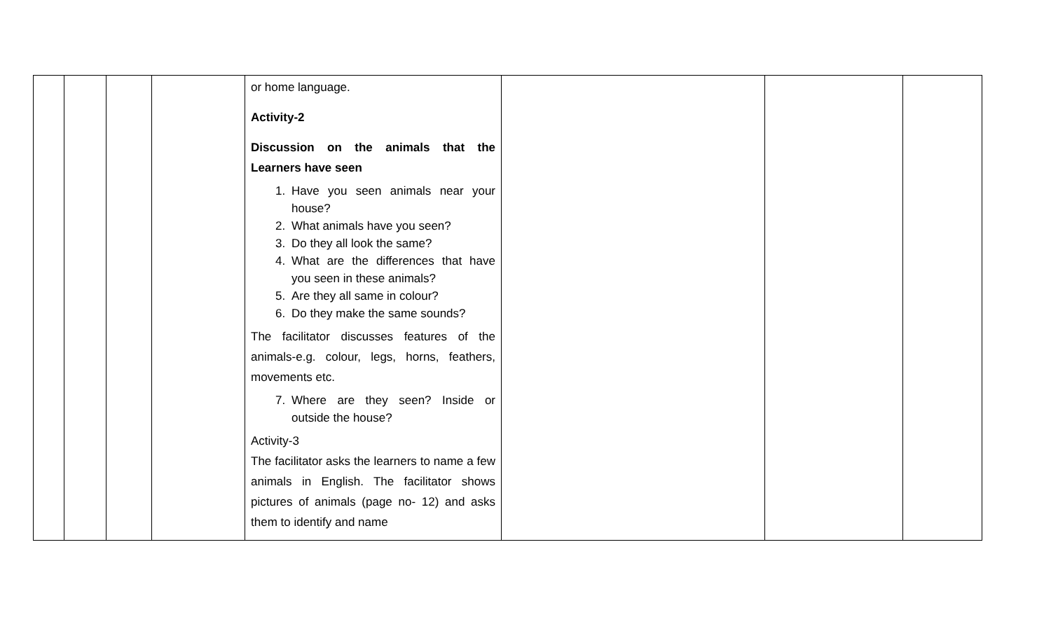| | | | | or home language. Activity-2 Discussion on the animals that the Learners have seen 1. Have you seen animals near your house? 2. What animals have you seen? 3. Do they all look the same? 4. What are the differences that have you seen in these animals? 5. Are they all same in colour? 6. Do they make the same sounds? The facilitator discusses features of the animals-e.g. colour, legs, horns, feathers, movements etc. 7. Where are they seen? Inside or outside the house? Activity-3 The facilitator asks the learners to name a few animals in English. The facilitator shows pictures of animals (page no- 12) and asks them to identify and name | | | |